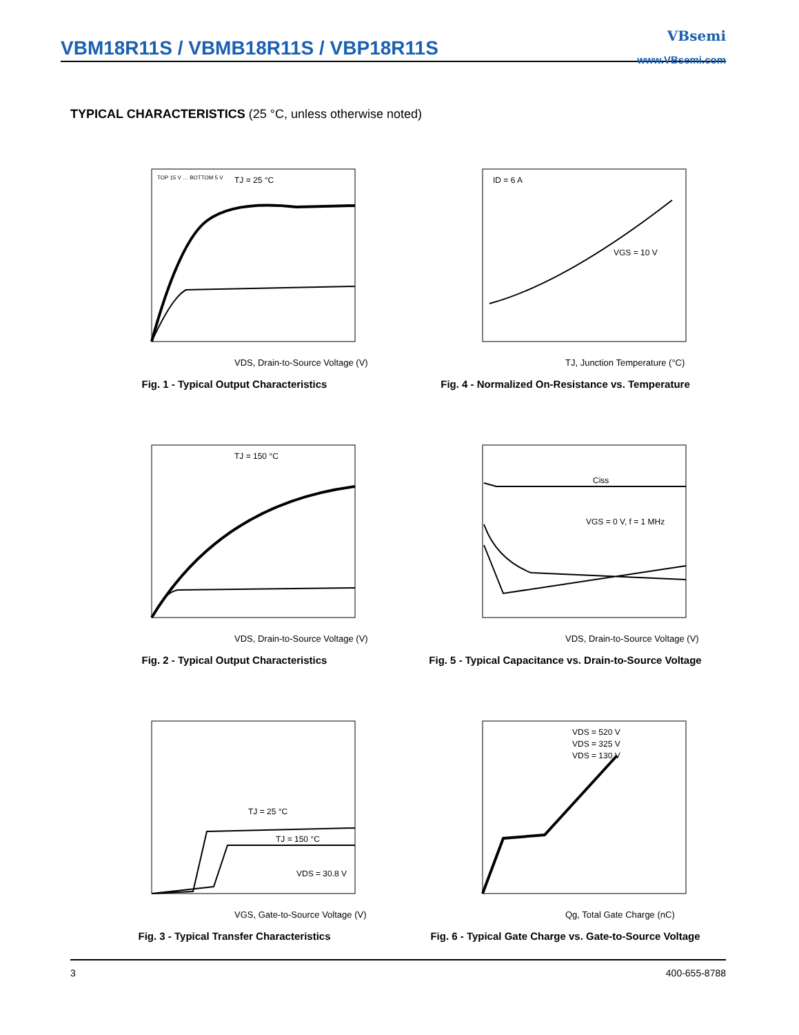VBM18R11S / VBMB18R11S / VBP18R11S
VBsemi
www.VBsemi.com
TYPICAL CHARACTERISTICS (25 °C, unless otherwise noted)
TJ = 25 °C
TOP 15 V … BOTTOM 5 V
VDS, Drain-to-Source Voltage (V)
Fig. 1 - Typical Output Characteristics
ID = 6 A
VGS = 10 V
TJ, Junction Temperature (°C)
Fig. 4 - Normalized On-Resistance vs. Temperature
TJ = 150 °C
VDS, Drain-to-Source Voltage (V)
Fig. 2 - Typical Output Characteristics
Ciss
VGS = 0 V, f = 1 MHz
VDS, Drain-to-Source Voltage (V)
Fig. 5 - Typical Capacitance vs. Drain-to-Source Voltage
TJ = 25 °C
TJ = 150 °C
VDS = 30.8 V
VGS, Gate-to-Source Voltage (V)
Fig. 3 - Typical Transfer Characteristics
VDS = 520 V
VDS = 325 V
VDS = 130 V
Qg, Total Gate Charge (nC)
Fig. 6 - Typical Gate Charge vs. Gate-to-Source Voltage
3 400-655-8788